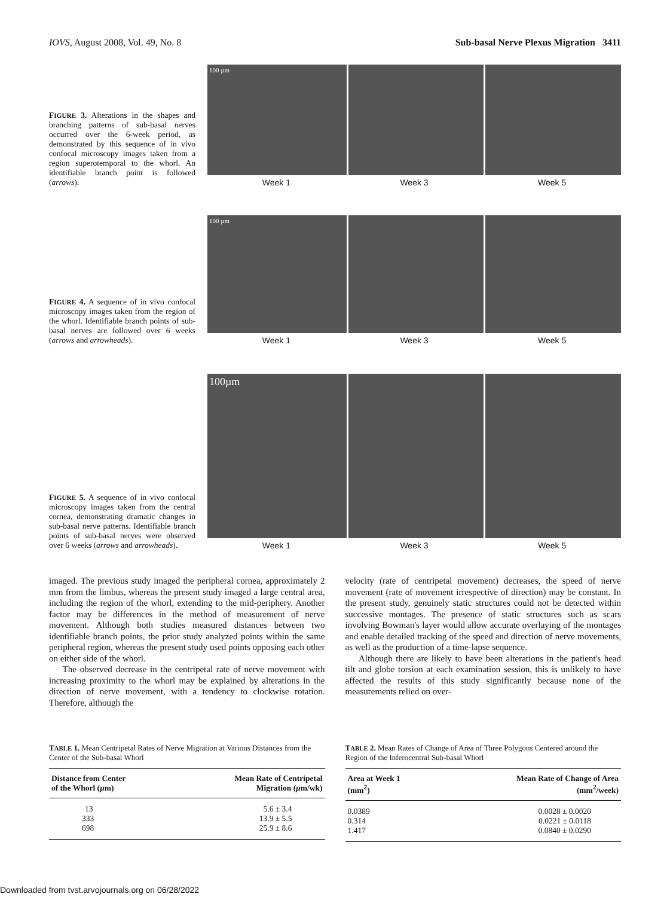IOVS, August 2008, Vol. 49, No. 8 Sub-basal Nerve Plexus Migration 3411
FIGURE 3. Alterations in the shapes and branching patterns of sub-basal nerves occurred over the 6-week period, as demonstrated by this sequence of in vivo confocal microscopy images taken from a region superotemporal to the whorl. An identifiable branch point is followed (arrows).
100 µm
Week 1 Week 3 Week 5
FIGURE 4. A sequence of in vivo confocal microscopy images taken from the region of the whorl. Identifiable branch points of sub-basal nerves are followed over 6 weeks (arrows and arrowheads).
100 µm
Week 1 Week 3 Week 5
FIGURE 5. A sequence of in vivo confocal microscopy images taken from the central cornea, demonstrating dramatic changes in sub-basal nerve patterns. Identifiable branch points of sub-basal nerves were observed over 6 weeks (arrows and arrowheads).
100µm
Week 1 Week 3 Week 5
imaged. The previous study imaged the peripheral cornea, approximately 2 mm from the limbus, whereas the present study imaged a large central area, including the region of the whorl, extending to the mid-periphery. Another factor may be differences in the method of measurement of nerve movement. Although both studies measured distances between two identifiable branch points, the prior study analyzed points within the same peripheral region, whereas the present study used points opposing each other on either side of the whorl.
The observed decrease in the centripetal rate of nerve movement with increasing proximity to the whorl may be explained by alterations in the direction of nerve movement, with a tendency to clockwise rotation. Therefore, although the
velocity (rate of centripetal movement) decreases, the speed of nerve movement (rate of movement irrespective of direction) may be constant. In the present study, genuinely static structures could not be detected within successive montages. The presence of static structures such as scars involving Bowman's layer would allow accurate overlaying of the montages and enable detailed tracking of the speed and direction of nerve movements, as well as the production of a time-lapse sequence.
Although there are likely to have been alterations in the patient's head tilt and globe torsion at each examination session, this is unlikely to have affected the results of this study significantly because none of the measurements relied on over-
TABLE 1. Mean Centripetal Rates of Nerve Migration at Various Distances from the Center of the Sub-basal Whorl
| Distance from Center of the Whorl ( μ m) | Mean Rate of Centripetal Migration ( μ m/wk) |
| --- | --- |
| 13 | 5.6 ± 3.4 |
| 333 | 13.9 ± 5.5 |
| 698 | 25.9 ± 8.6 |
TABLE 2. Mean Rates of Change of Area of Three Polygons Centered around the Region of the Inferocentral Sub-basal Whorl
| Area at Week 1 (mm<sup>2</sup>) | Mean Rate of Change of Area (mm<sup>2</sup>/week) |
| --- | --- |
| 0.0389 | 0.0028 ± 0.0020 |
| 0.314 | 0.0221 ± 0.0118 |
| 1.417 | 0.0840 ± 0.0290 |
Downloaded from tvst.arvojournals.org on 06/28/2022